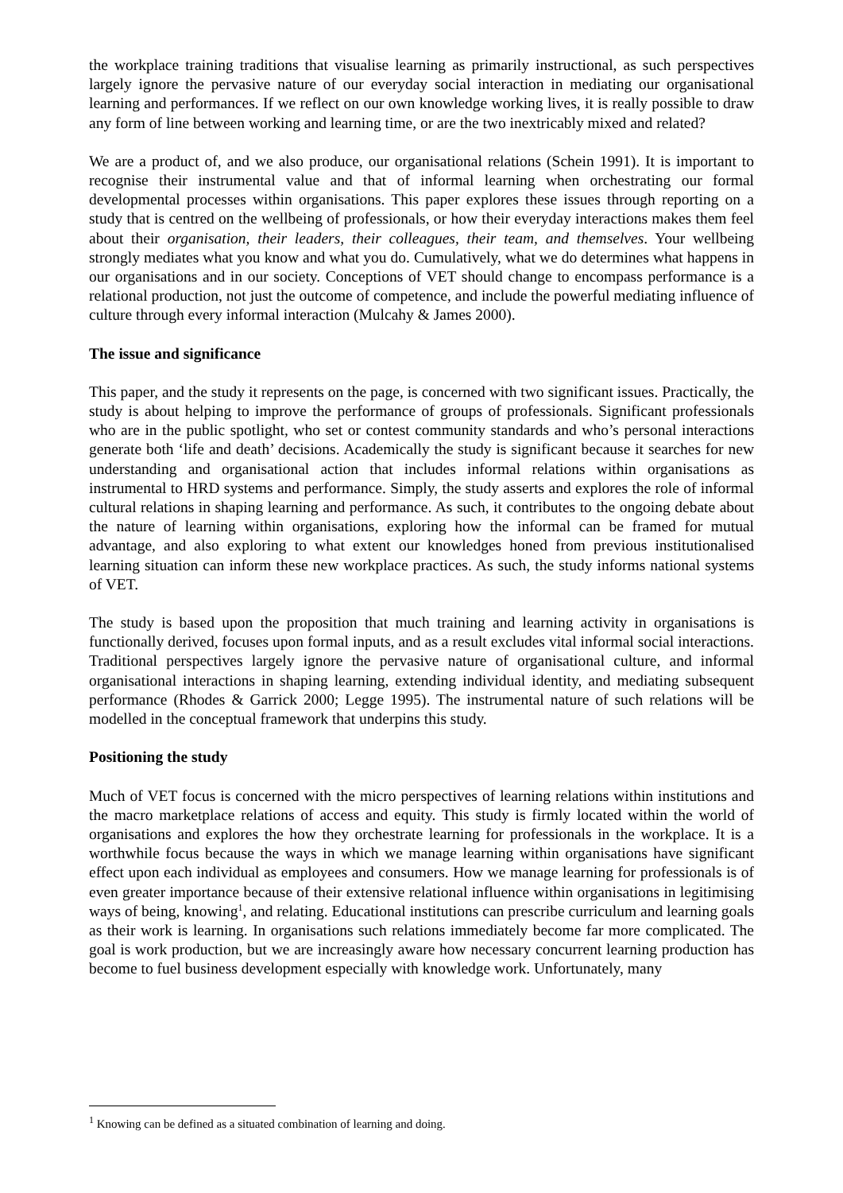the workplace training traditions that visualise learning as primarily instructional, as such perspectives largely ignore the pervasive nature of our everyday social interaction in mediating our organisational learning and performances. If we reflect on our own knowledge working lives, it is really possible to draw any form of line between working and learning time, or are the two inextricably mixed and related?
We are a product of, and we also produce, our organisational relations (Schein 1991). It is important to recognise their instrumental value and that of informal learning when orchestrating our formal developmental processes within organisations. This paper explores these issues through reporting on a study that is centred on the wellbeing of professionals, or how their everyday interactions makes them feel about their organisation, their leaders, their colleagues, their team, and themselves. Your wellbeing strongly mediates what you know and what you do. Cumulatively, what we do determines what happens in our organisations and in our society. Conceptions of VET should change to encompass performance is a relational production, not just the outcome of competence, and include the powerful mediating influence of culture through every informal interaction (Mulcahy & James 2000).
The issue and significance
This paper, and the study it represents on the page, is concerned with two significant issues. Practically, the study is about helping to improve the performance of groups of professionals. Significant professionals who are in the public spotlight, who set or contest community standards and who’s personal interactions generate both ‘life and death’ decisions. Academically the study is significant because it searches for new understanding and organisational action that includes informal relations within organisations as instrumental to HRD systems and performance. Simply, the study asserts and explores the role of informal cultural relations in shaping learning and performance. As such, it contributes to the ongoing debate about the nature of learning within organisations, exploring how the informal can be framed for mutual advantage, and also exploring to what extent our knowledges honed from previous institutionalised learning situation can inform these new workplace practices. As such, the study informs national systems of VET.
The study is based upon the proposition that much training and learning activity in organisations is functionally derived, focuses upon formal inputs, and as a result excludes vital informal social interactions. Traditional perspectives largely ignore the pervasive nature of organisational culture, and informal organisational interactions in shaping learning, extending individual identity, and mediating subsequent performance (Rhodes & Garrick 2000; Legge 1995). The instrumental nature of such relations will be modelled in the conceptual framework that underpins this study.
Positioning the study
Much of VET focus is concerned with the micro perspectives of learning relations within institutions and the macro marketplace relations of access and equity. This study is firmly located within the world of organisations and explores the how they orchestrate learning for professionals in the workplace. It is a worthwhile focus because the ways in which we manage learning within organisations have significant effect upon each individual as employees and consumers. How we manage learning for professionals is of even greater importance because of their extensive relational influence within organisations in legitimising ways of being, knowing<sup>1</sup>, and relating. Educational institutions can prescribe curriculum and learning goals as their work is learning. In organisations such relations immediately become far more complicated. The goal is work production, but we are increasingly aware how necessary concurrent learning production has become to fuel business development especially with knowledge work. Unfortunately, many
<sup>1</sup> Knowing can be defined as a situated combination of learning and doing.